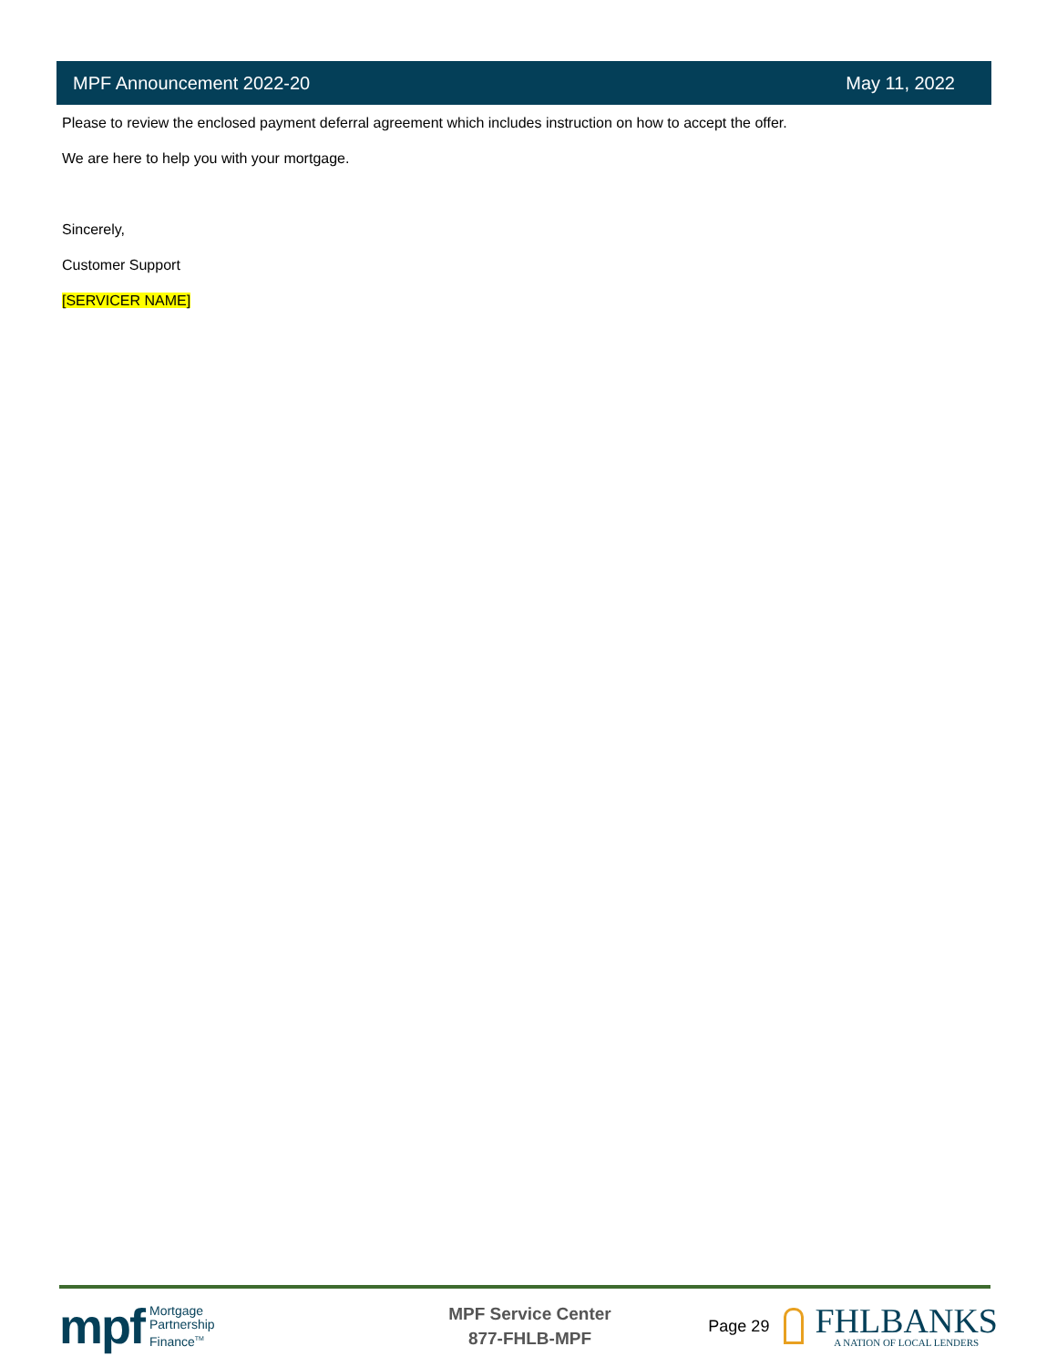MPF Announcement 2022-20 May 11, 2022
Please to review the enclosed payment deferral agreement which includes instruction on how to accept the offer.
We are here to help you with your mortgage.
Sincerely,
Customer Support
[SERVICER NAME]
mpf Mortgage
Partnership
Finance<sup>TM</sup>
MPF Service Center
877-FHLB-MPF
Page 29
FHLBANKS
A NATION OF LOCAL LENDERS